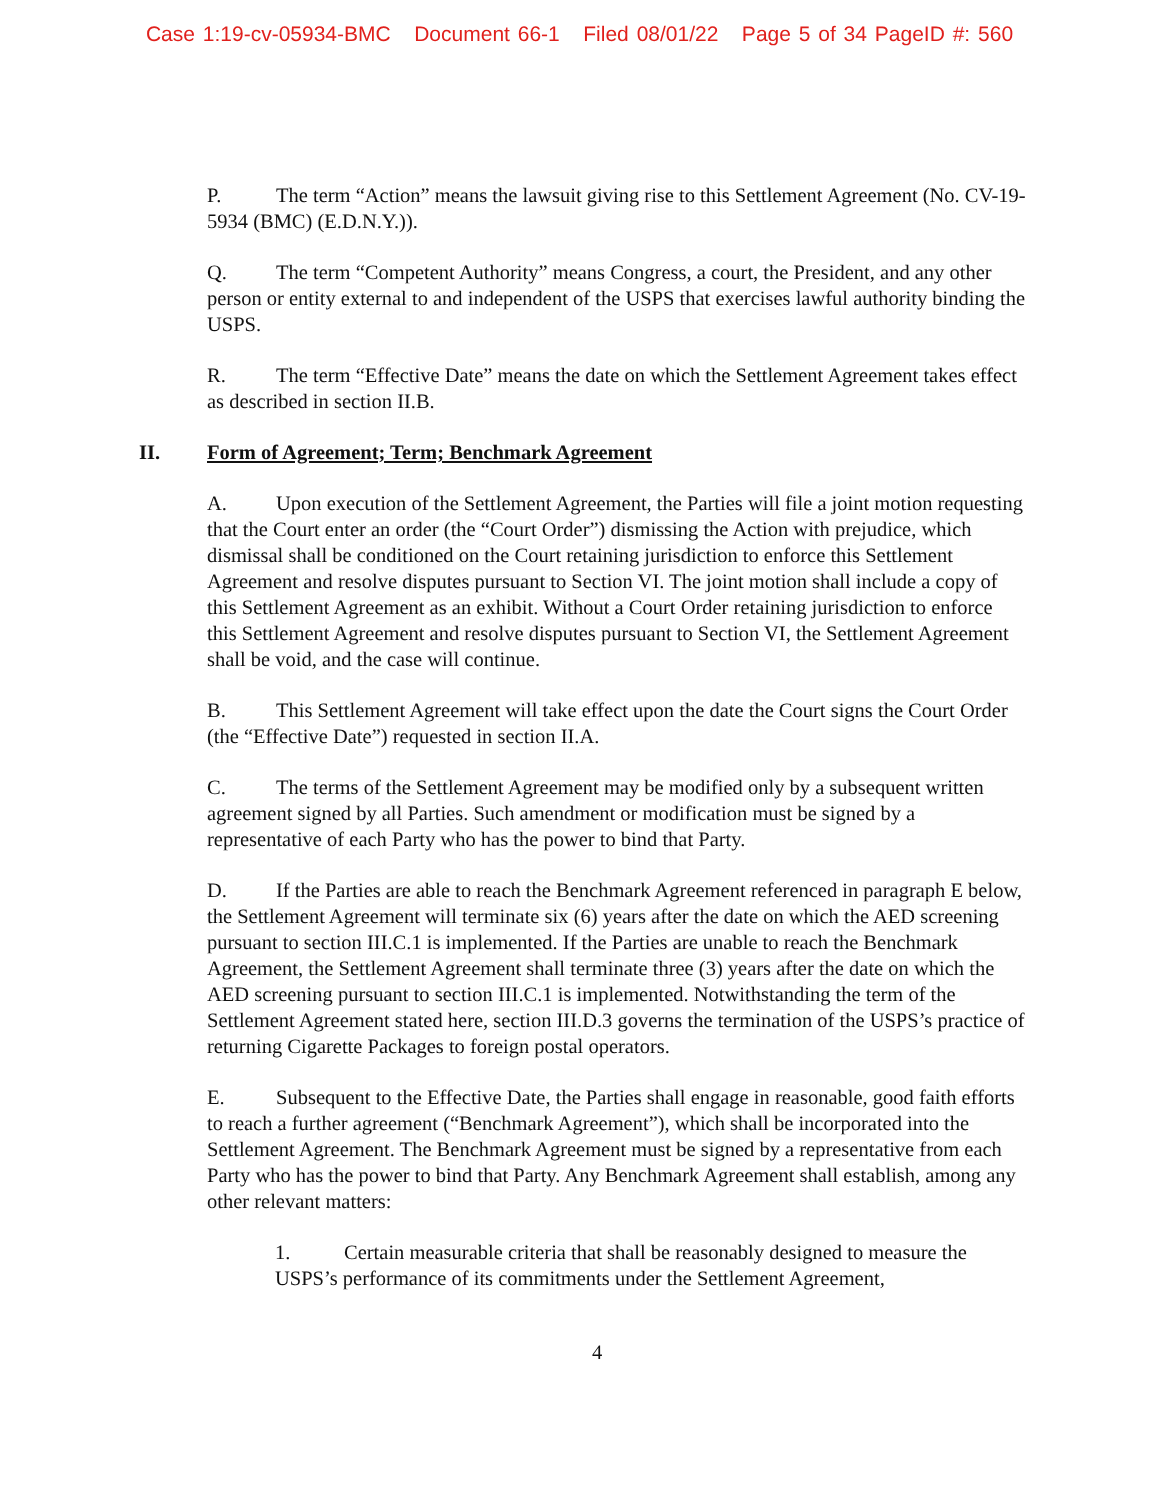Case 1:19-cv-05934-BMC Document 66-1 Filed 08/01/22 Page 5 of 34 PageID #: 560
P. The term “Action” means the lawsuit giving rise to this Settlement Agreement (No. CV-19-5934 (BMC) (E.D.N.Y.)).
Q. The term “Competent Authority” means Congress, a court, the President, and any other person or entity external to and independent of the USPS that exercises lawful authority binding the USPS.
R. The term “Effective Date” means the date on which the Settlement Agreement takes effect as described in section II.B.
II. Form of Agreement; Term; Benchmark Agreement
A. Upon execution of the Settlement Agreement, the Parties will file a joint motion requesting that the Court enter an order (the “Court Order”) dismissing the Action with prejudice, which dismissal shall be conditioned on the Court retaining jurisdiction to enforce this Settlement Agreement and resolve disputes pursuant to Section VI. The joint motion shall include a copy of this Settlement Agreement as an exhibit. Without a Court Order retaining jurisdiction to enforce this Settlement Agreement and resolve disputes pursuant to Section VI, the Settlement Agreement shall be void, and the case will continue.
B. This Settlement Agreement will take effect upon the date the Court signs the Court Order (the “Effective Date”) requested in section II.A.
C. The terms of the Settlement Agreement may be modified only by a subsequent written agreement signed by all Parties. Such amendment or modification must be signed by a representative of each Party who has the power to bind that Party.
D. If the Parties are able to reach the Benchmark Agreement referenced in paragraph E below, the Settlement Agreement will terminate six (6) years after the date on which the AED screening pursuant to section III.C.1 is implemented. If the Parties are unable to reach the Benchmark Agreement, the Settlement Agreement shall terminate three (3) years after the date on which the AED screening pursuant to section III.C.1 is implemented. Notwithstanding the term of the Settlement Agreement stated here, section III.D.3 governs the termination of the USPS’s practice of returning Cigarette Packages to foreign postal operators.
E. Subsequent to the Effective Date, the Parties shall engage in reasonable, good faith efforts to reach a further agreement (“Benchmark Agreement”), which shall be incorporated into the Settlement Agreement. The Benchmark Agreement must be signed by a representative from each Party who has the power to bind that Party. Any Benchmark Agreement shall establish, among any other relevant matters:
1. Certain measurable criteria that shall be reasonably designed to measure the USPS’s performance of its commitments under the Settlement Agreement,
4